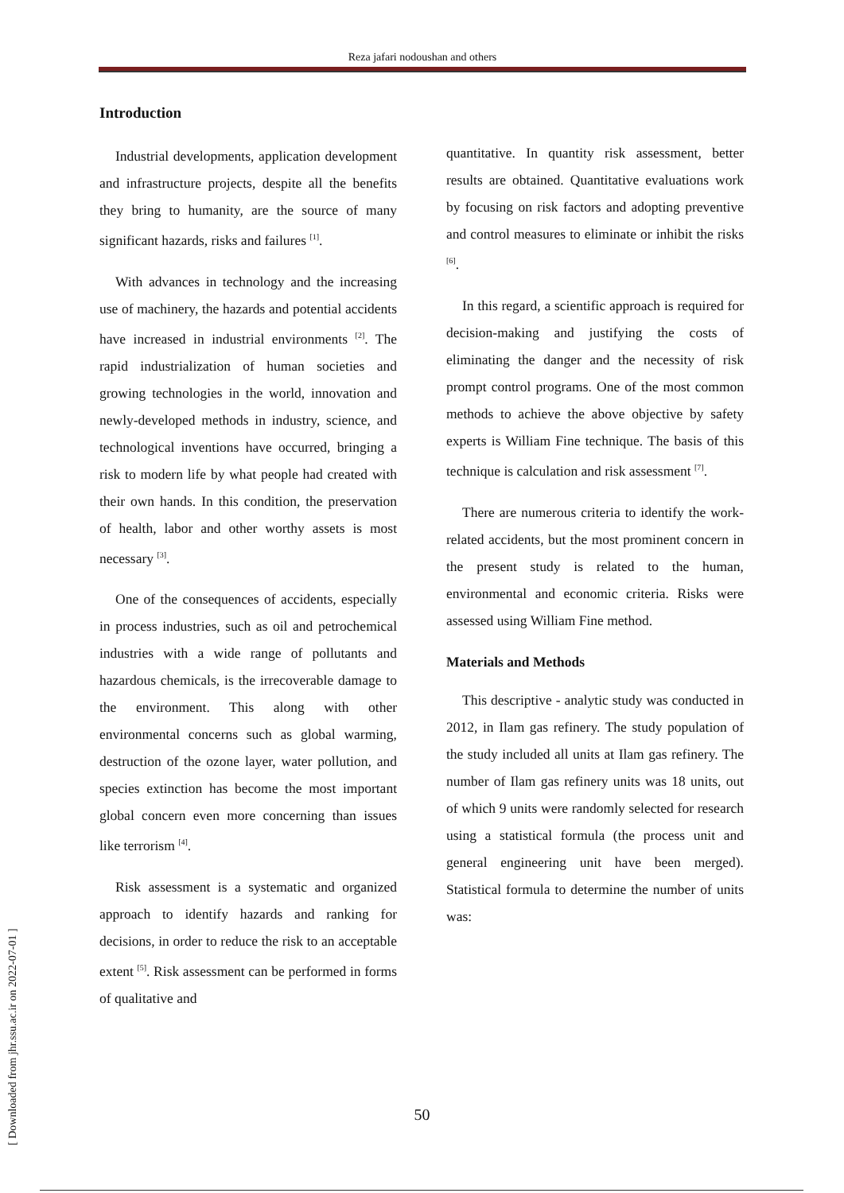Reza jafari nodoushan and others
Introduction
Industrial developments, application development and infrastructure projects, despite all the benefits they bring to humanity, are the source of many significant hazards, risks and failures <sup>[1]</sup>.
With advances in technology and the increasing use of machinery, the hazards and potential accidents have increased in industrial environments <sup>[2]</sup>. The rapid industrialization of human societies and growing technologies in the world, innovation and newly-developed methods in industry, science, and technological inventions have occurred, bringing a risk to modern life by what people had created with their own hands. In this condition, the preservation of health, labor and other worthy assets is most necessary <sup>[3]</sup>.
One of the consequences of accidents, especially in process industries, such as oil and petrochemical industries with a wide range of pollutants and hazardous chemicals, is the irrecoverable damage to the environment. This along with other environmental concerns such as global warming, destruction of the ozone layer, water pollution, and species extinction has become the most important global concern even more concerning than issues like terrorism <sup>[4]</sup>.
Risk assessment is a systematic and organized approach to identify hazards and ranking for decisions, in order to reduce the risk to an acceptable extent <sup>[5]</sup>. Risk assessment can be performed in forms of qualitative and
quantitative. In quantity risk assessment, better results are obtained. Quantitative evaluations work by focusing on risk factors and adopting preventive and control measures to eliminate or inhibit the risks <sup>[6]</sup>.
In this regard, a scientific approach is required for decision-making and justifying the costs of eliminating the danger and the necessity of risk prompt control programs. One of the most common methods to achieve the above objective by safety experts is William Fine technique. The basis of this technique is calculation and risk assessment <sup>[7]</sup>.
There are numerous criteria to identify the work-related accidents, but the most prominent concern in the present study is related to the human, environmental and economic criteria. Risks were assessed using William Fine method.
Materials and Methods
This descriptive - analytic study was conducted in 2012, in Ilam gas refinery. The study population of the study included all units at Ilam gas refinery. The number of Ilam gas refinery units was 18 units, out of which 9 units were randomly selected for research using a statistical formula (the process unit and general engineering unit have been merged). Statistical formula to determine the number of units was:
[ Downloaded from jhr.ssu.ac.ir on 2022-07-01 ]
50